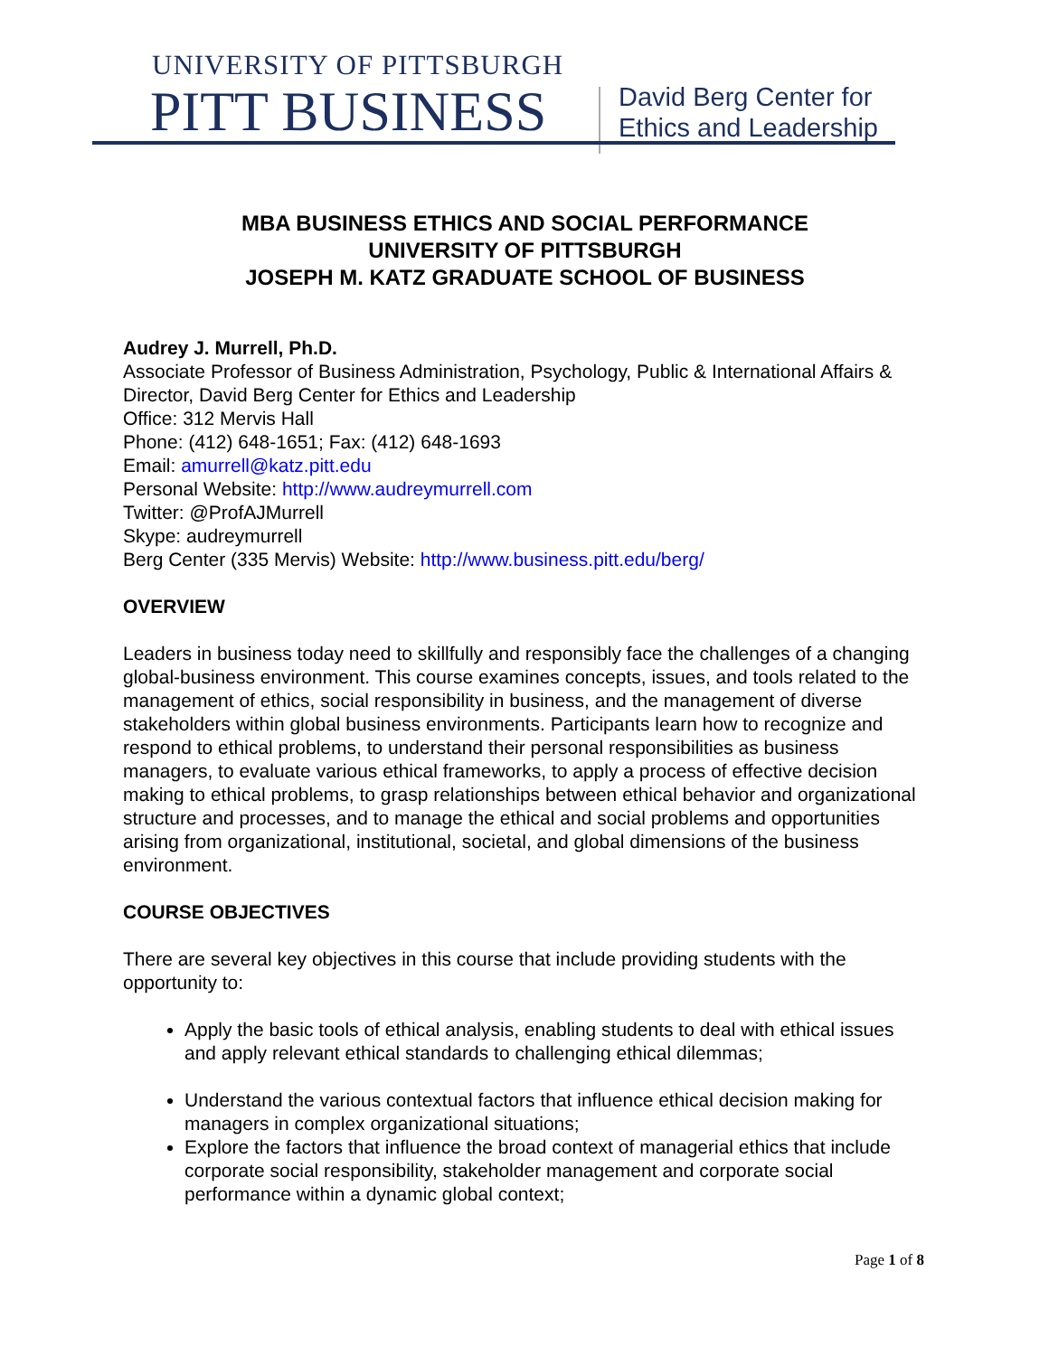UNIVERSITY OF PITTSBURGH
PITT BUSINESS
David Berg Center for
Ethics and Leadership
MBA BUSINESS ETHICS AND SOCIAL PERFORMANCE
UNIVERSITY OF PITTSBURGH
JOSEPH M. KATZ GRADUATE SCHOOL OF BUSINESS
Audrey J. Murrell, Ph.D.
Associate Professor of Business Administration, Psychology, Public & International Affairs & Director, David Berg Center for Ethics and Leadership
Office: 312 Mervis Hall
Phone: (412) 648-1651; Fax: (412) 648-1693
Email: amurrell@katz.pitt.edu
Personal Website: http://www.audreymurrell.com
Twitter: @ProfAJMurrell
Skype: audreymurrell
Berg Center (335 Mervis) Website: http://www.business.pitt.edu/berg/
OVERVIEW
Leaders in business today need to skillfully and responsibly face the challenges of a changing global-business environment. This course examines concepts, issues, and tools related to the management of ethics, social responsibility in business, and the management of diverse stakeholders within global business environments. Participants learn how to recognize and respond to ethical problems, to understand their personal responsibilities as business managers, to evaluate various ethical frameworks, to apply a process of effective decision making to ethical problems, to grasp relationships between ethical behavior and organizational structure and processes, and to manage the ethical and social problems and opportunities arising from organizational, institutional, societal, and global dimensions of the business environment.
COURSE OBJECTIVES
There are several key objectives in this course that include providing students with the opportunity to:
Apply the basic tools of ethical analysis, enabling students to deal with ethical issues and apply relevant ethical standards to challenging ethical dilemmas;
Understand the various contextual factors that influence ethical decision making for managers in complex organizational situations;
Explore the factors that influence the broad context of managerial ethics that include corporate social responsibility, stakeholder management and corporate social performance within a dynamic global context;
Page 1 of 8